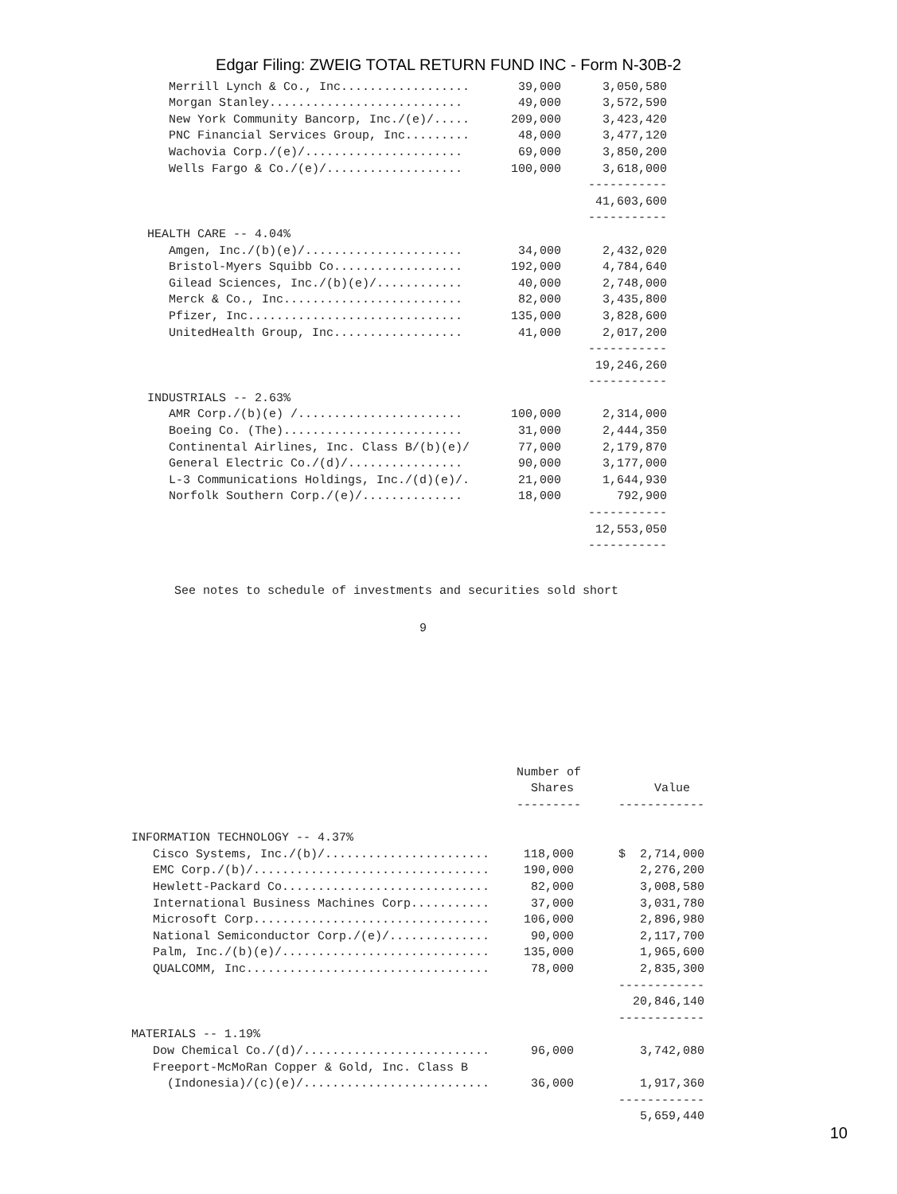Edgar Filing: ZWEIG TOTAL RETURN FUND INC - Form N-30B-2
| Merrill Lynch & Co., Inc.................. | 39,000 | 3,050,580 |
| Morgan Stanley........................... | 49,000 | 3,572,590 |
| New York Community Bancorp, Inc./(e)/..... | 209,000 | 3,423,420 |
| PNC Financial Services Group, Inc......... | 48,000 | 3,477,120 |
| Wachovia Corp./(e)/...................... | 69,000 | 3,850,200 |
| Wells Fargo & Co./(e)/................... | 100,000 | 3,618,000 |
| | | ----------- |
| | | 41,603,600 |
| | | ----------- |
| HEALTH CARE -- 4.04% | | |
| Amgen, Inc./(b)(e)/...................... | 34,000 | 2,432,020 |
| Bristol-Myers Squibb Co.................. | 192,000 | 4,784,640 |
| Gilead Sciences, Inc./(b)(e)/............ | 40,000 | 2,748,000 |
| Merck & Co., Inc......................... | 82,000 | 3,435,800 |
| Pfizer, Inc.............................. | 135,000 | 3,828,600 |
| UnitedHealth Group, Inc.................. | 41,000 | 2,017,200 |
| | | ----------- |
| | | 19,246,260 |
| | | ----------- |
| INDUSTRIALS -- 2.63% | | |
| AMR Corp./(b)(e) /....................... | 100,000 | 2,314,000 |
| Boeing Co. (The)......................... | 31,000 | 2,444,350 |
| Continental Airlines, Inc. Class B/(b)(e)/ | 77,000 | 2,179,870 |
| General Electric Co./(d)/................ | 90,000 | 3,177,000 |
| L-3 Communications Holdings, Inc./(d)(e)/. | 21,000 | 1,644,930 |
| Norfolk Southern Corp./(e)/.............. | 18,000 | 792,900 |
| | | ----------- |
| | | 12,553,050 |
| | | ----------- |
See notes to schedule of investments and securities sold short
9
| | Number of | |
| --- | --- | --- |
| | Shares | Value |
| | --------- | ------------ |
| INFORMATION TECHNOLOGY -- 4.37% | | |
| Cisco Systems, Inc./(b)/....................... | 118,000 | $ 2,714,000 |
| EMC Corp./(b)/................................. | 190,000 | 2,276,200 |
| Hewlett-Packard Co............................. | 82,000 | 3,008,580 |
| International Business Machines Corp........... | 37,000 | 3,031,780 |
| Microsoft Corp................................. | 106,000 | 2,896,980 |
| National Semiconductor Corp./(e)/.............. | 90,000 | 2,117,700 |
| Palm, Inc./(b)(e)/............................. | 135,000 | 1,965,600 |
| QUALCOMM, Inc.................................. | 78,000 | 2,835,300 |
| | | ------------ |
| | | 20,846,140 |
| | | ------------ |
| MATERIALS -- 1.19% | | |
| Dow Chemical Co./(d)/.......................... | 96,000 | 3,742,080 |
| Freeport-McMoRan Copper & Gold, Inc. Class B | | |
| (Indonesia)/(c)(e)/.......................... | 36,000 | 1,917,360 |
| | | ------------ |
| | | 5,659,440 |
10